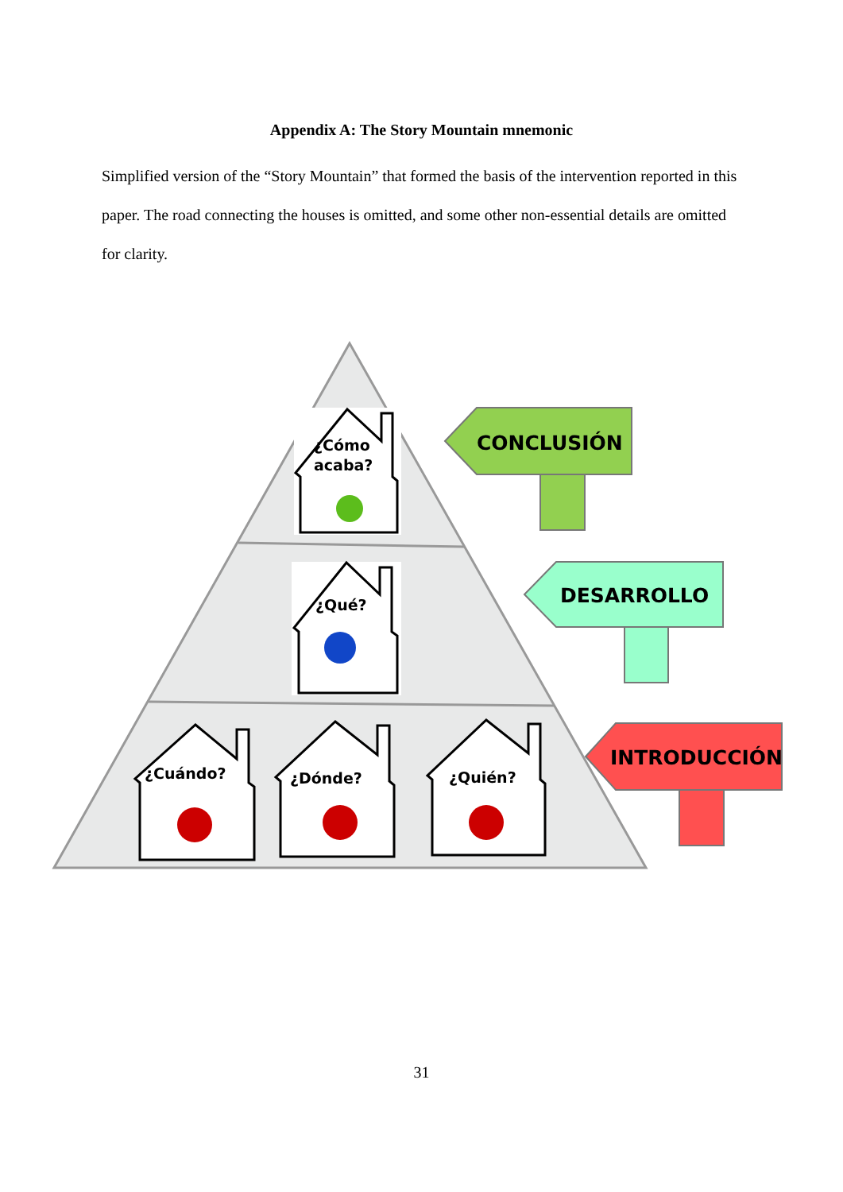Appendix A: The Story Mountain mnemonic
Simplified version of the “Story Mountain” that formed the basis of the intervention reported in this paper. The road connecting the houses is omitted, and some other non-essential details are omitted for clarity.
¿Cómo
acaba?
¿Qué?
¿Cuándo?
¿Dónde?
¿Quién?
CONCLUSIÓN
DESARROLLO
INTRODUCCIÓN
31